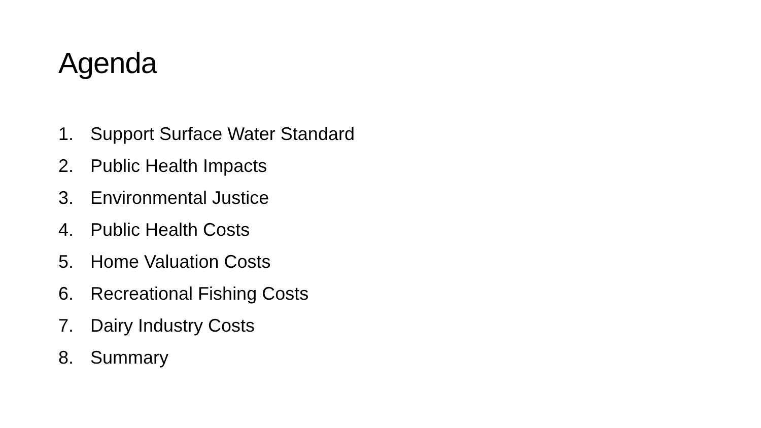Agenda
1. Support Surface Water Standard
2. Public Health Impacts
3. Environmental Justice
4. Public Health Costs
5. Home Valuation Costs
6. Recreational Fishing Costs
7. Dairy Industry Costs
8. Summary